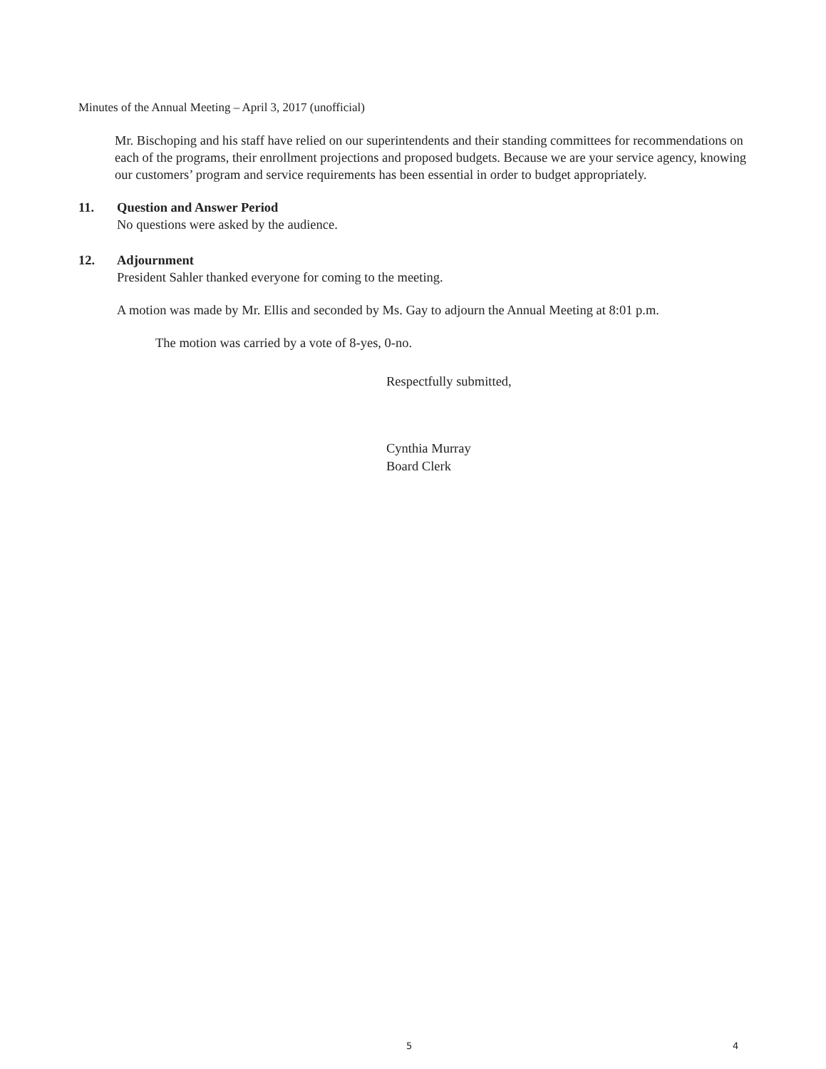Minutes of the Annual Meeting – April 3, 2017 (unofficial)
Mr. Bischoping and his staff have relied on our superintendents and their standing committees for recommendations on each of the programs, their enrollment projections and proposed budgets. Because we are your service agency, knowing our customers’ program and service requirements has been essential in order to budget appropriately.
11. Question and Answer Period
No questions were asked by the audience.
12. Adjournment
President Sahler thanked everyone for coming to the meeting.
A motion was made by Mr. Ellis and seconded by Ms. Gay to adjourn the Annual Meeting at 8:01 p.m.
The motion was carried by a vote of 8-yes, 0-no.
Respectfully submitted,
Cynthia Murray
Board Clerk
5 4